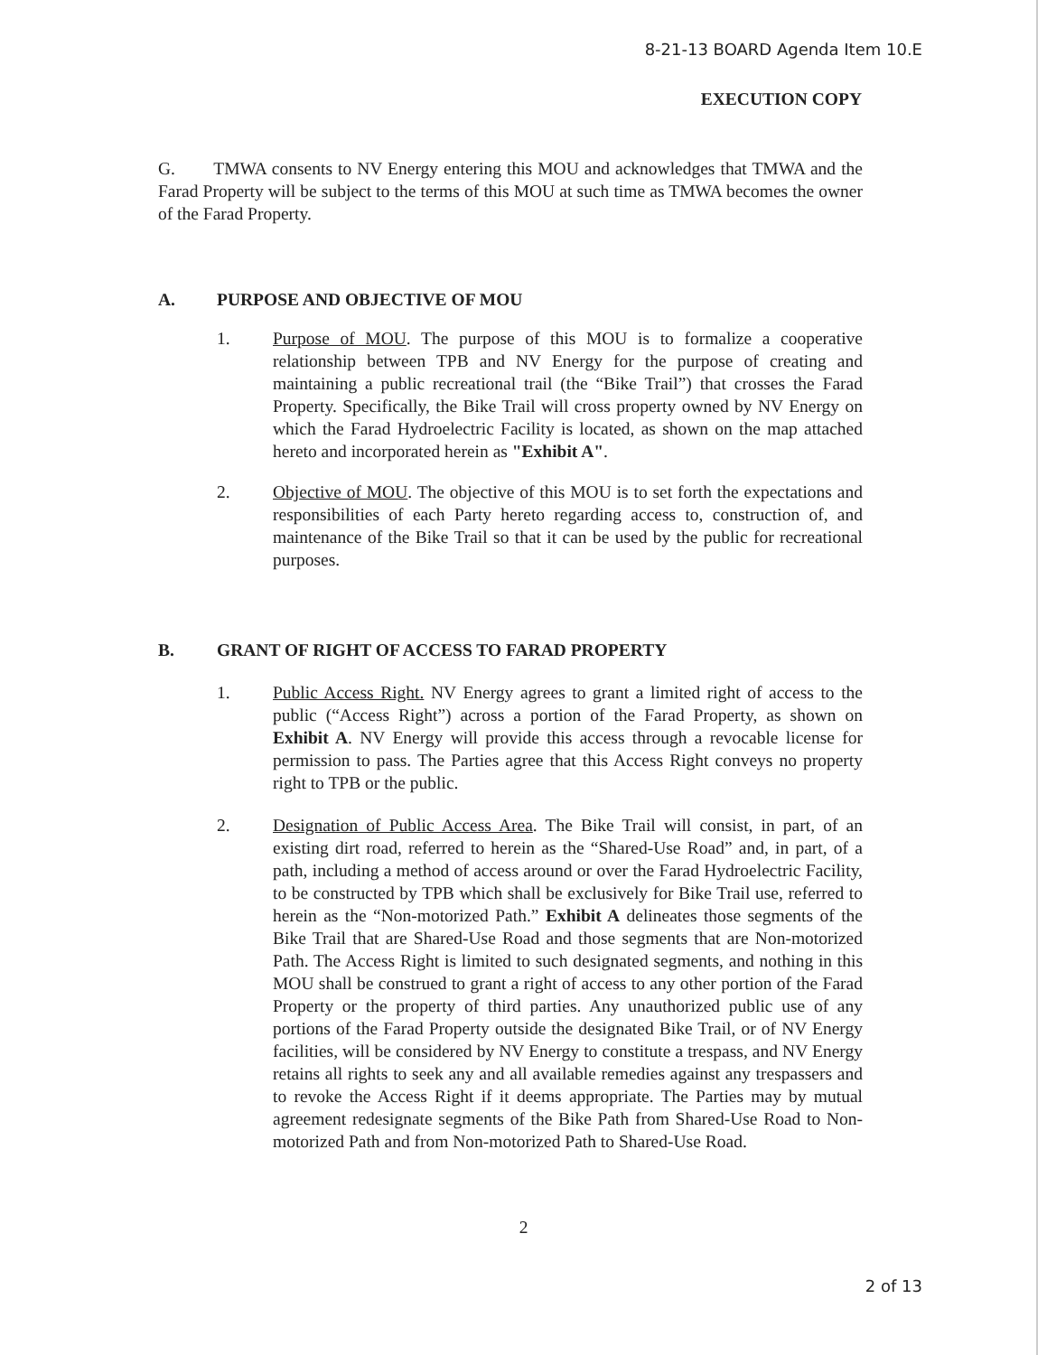8-21-13 BOARD Agenda Item 10.E
EXECUTION COPY
G. TMWA consents to NV Energy entering this MOU and acknowledges that TMWA and the Farad Property will be subject to the terms of this MOU at such time as TMWA becomes the owner of the Farad Property.
A. PURPOSE AND OBJECTIVE OF MOU
1. Purpose of MOU. The purpose of this MOU is to formalize a cooperative relationship between TPB and NV Energy for the purpose of creating and maintaining a public recreational trail (the “Bike Trail”) that crosses the Farad Property. Specifically, the Bike Trail will cross property owned by NV Energy on which the Farad Hydroelectric Facility is located, as shown on the map attached hereto and incorporated herein as "Exhibit A".
2. Objective of MOU. The objective of this MOU is to set forth the expectations and responsibilities of each Party hereto regarding access to, construction of, and maintenance of the Bike Trail so that it can be used by the public for recreational purposes.
B. GRANT OF RIGHT OF ACCESS TO FARAD PROPERTY
1. Public Access Right. NV Energy agrees to grant a limited right of access to the public (“Access Right”) across a portion of the Farad Property, as shown on Exhibit A. NV Energy will provide this access through a revocable license for permission to pass. The Parties agree that this Access Right conveys no property right to TPB or the public.
2. Designation of Public Access Area. The Bike Trail will consist, in part, of an existing dirt road, referred to herein as the “Shared-Use Road” and, in part, of a path, including a method of access around or over the Farad Hydroelectric Facility, to be constructed by TPB which shall be exclusively for Bike Trail use, referred to herein as the “Non-motorized Path.” Exhibit A delineates those segments of the Bike Trail that are Shared-Use Road and those segments that are Non-motorized Path. The Access Right is limited to such designated segments, and nothing in this MOU shall be construed to grant a right of access to any other portion of the Farad Property or the property of third parties. Any unauthorized public use of any portions of the Farad Property outside the designated Bike Trail, or of NV Energy facilities, will be considered by NV Energy to constitute a trespass, and NV Energy retains all rights to seek any and all available remedies against any trespassers and to revoke the Access Right if it deems appropriate. The Parties may by mutual agreement redesignate segments of the Bike Path from Shared-Use Road to Non-motorized Path and from Non-motorized Path to Shared-Use Road.
2
2 of 13